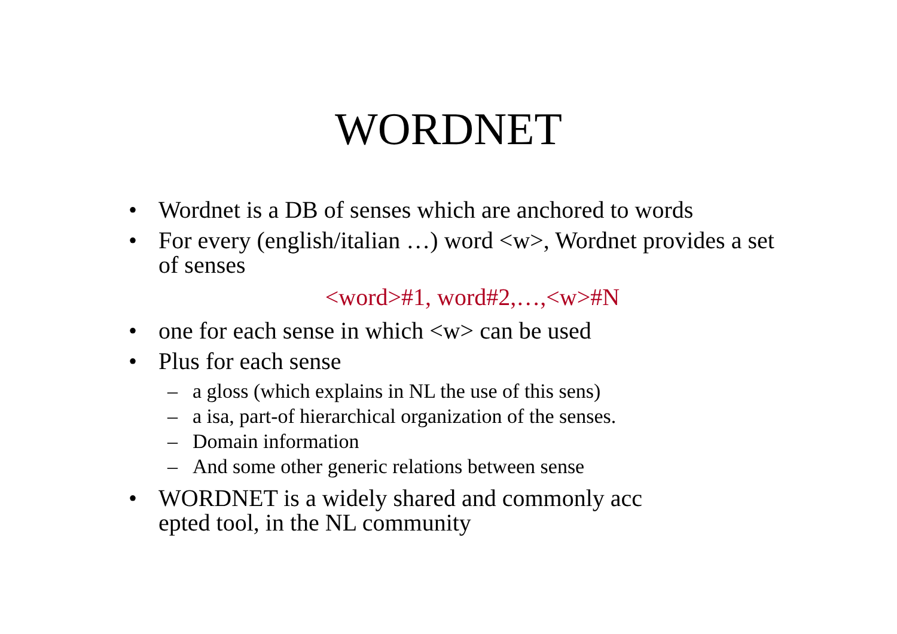WORDNET
• Wordnet is a DB of senses which are anchored to words
• For every (english/italian …) word <w>, Wordnet provides a set of senses
<word>#1, word#2,…,<w>#N
• one for each sense in which <w> can be used
• Plus for each sense
– a gloss (which explains in NL the use of this sens)
– a isa, part-of hierarchical organization of the senses.
– Domain information
– And some other generic relations between sense
• WORDNET is a widely shared and commonly acc
epted tool, in the NL community